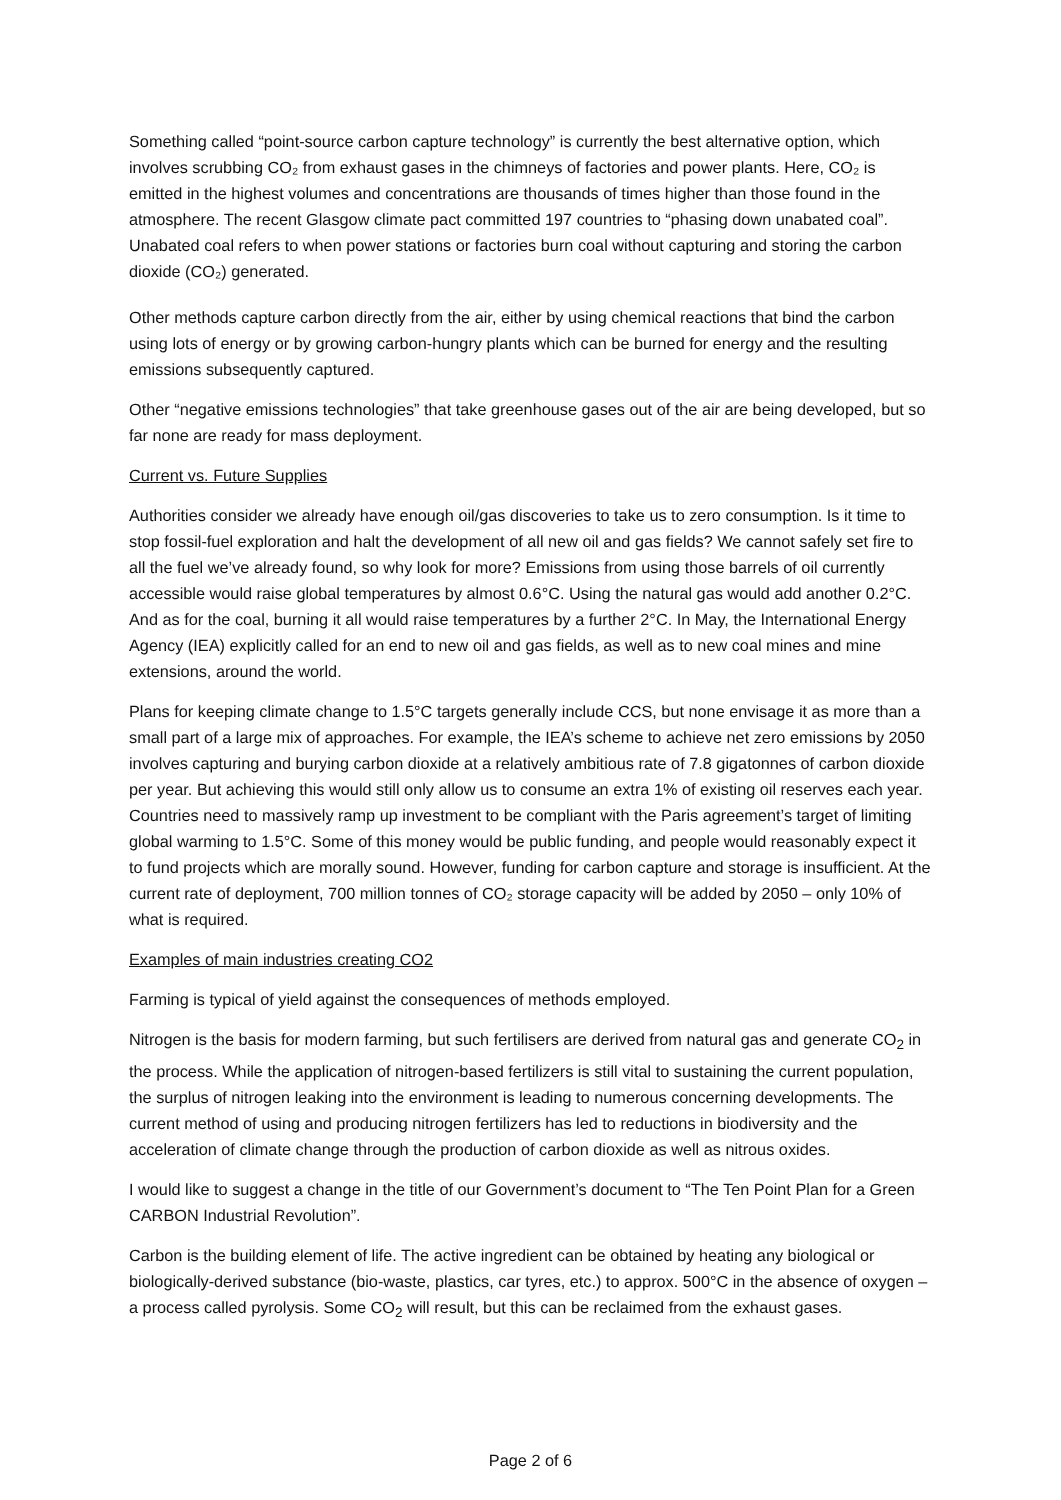Something called “point-source carbon capture technology” is currently the best alternative option, which involves scrubbing CO₂ from exhaust gases in the chimneys of factories and power plants. Here, CO₂ is emitted in the highest volumes and concentrations are thousands of times higher than those found in the atmosphere. The recent Glasgow climate pact committed 197 countries to “phasing down unabated coal”. Unabated coal refers to when power stations or factories burn coal without capturing and storing the carbon dioxide (CO₂) generated.
Other methods capture carbon directly from the air, either by using chemical reactions that bind the carbon using lots of energy or by growing carbon-hungry plants which can be burned for energy and the resulting emissions subsequently captured.
Other “negative emissions technologies” that take greenhouse gases out of the air are being developed, but so far none are ready for mass deployment.
Current vs. Future Supplies
Authorities consider we already have enough oil/gas discoveries to take us to zero consumption. Is it time to stop fossil-fuel exploration and halt the development of all new oil and gas fields? We cannot safely set fire to all the fuel we’ve already found, so why look for more? Emissions from using those barrels of oil currently accessible would raise global temperatures by almost 0.6°C. Using the natural gas would add another 0.2°C. And as for the coal, burning it all would raise temperatures by a further 2°C. In May, the International Energy Agency (IEA) explicitly called for an end to new oil and gas fields, as well as to new coal mines and mine extensions, around the world.
Plans for keeping climate change to 1.5°C targets generally include CCS, but none envisage it as more than a small part of a large mix of approaches. For example, the IEA’s scheme to achieve net zero emissions by 2050 involves capturing and burying carbon dioxide at a relatively ambitious rate of 7.8 gigatonnes of carbon dioxide per year. But achieving this would still only allow us to consume an extra 1% of existing oil reserves each year. Countries need to massively ramp up investment to be compliant with the Paris agreement’s target of limiting global warming to 1.5°C. Some of this money would be public funding, and people would reasonably expect it to fund projects which are morally sound. However, funding for carbon capture and storage is insufficient. At the current rate of deployment, 700 million tonnes of CO₂ storage capacity will be added by 2050 – only 10% of what is required.
Examples of main industries creating CO2
Farming is typical of yield against the consequences of methods employed.
Nitrogen is the basis for modern farming, but such fertilisers are derived from natural gas and generate CO<sub>2</sub> in the process. While the application of nitrogen-based fertilizers is still vital to sustaining the current population, the surplus of nitrogen leaking into the environment is leading to numerous concerning developments. The current method of using and producing nitrogen fertilizers has led to reductions in biodiversity and the acceleration of climate change through the production of carbon dioxide as well as nitrous oxides.
I would like to suggest a change in the title of our Government’s document to “The Ten Point Plan for a Green CARBON Industrial Revolution”.
Carbon is the building element of life. The active ingredient can be obtained by heating any biological or biologically-derived substance (bio-waste, plastics, car tyres, etc.) to approx. 500°C in the absence of oxygen – a process called pyrolysis. Some CO<sub>2</sub> will result, but this can be reclaimed from the exhaust gases.
Page 2 of 6